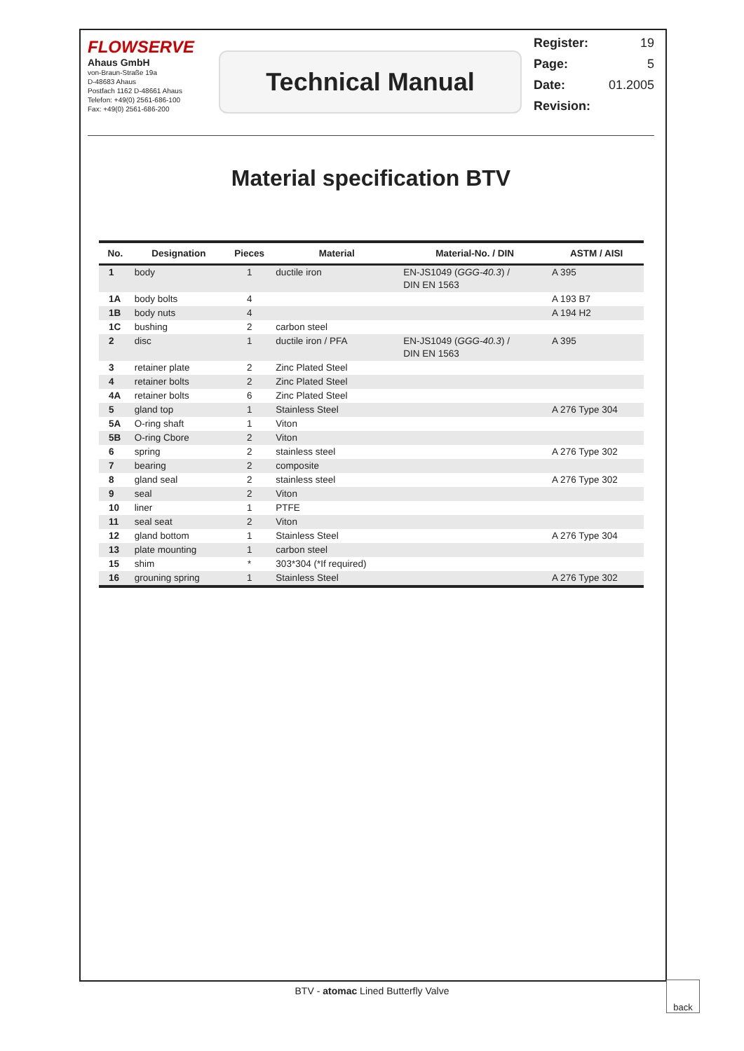FLOWSERVE
Ahaus GmbH
von-Braun-Straße 19a
D-48683 Ahaus
Postfach 1162 D-48661 Ahaus
Telefon: +49(0) 2561-686-100
Fax: +49(0) 2561-686-200
Technical Manual
Register: 19
Page: 5
Date: 01.2005
Revision:
Material specification BTV
| No. | Designation | Pieces | Material | Material-No. / DIN | ASTM / AISI |
| --- | --- | --- | --- | --- | --- |
| 1 | body | 1 | ductile iron | EN-JS1049 ( GGG-40.3 ) / DIN EN 1563 | A 395 |
| 1A | body bolts | 4 | | | A 193 B7 |
| 1B | body nuts | 4 | | | A 194 H2 |
| 1C | bushing | 2 | carbon steel | | |
| 2 | disc | 1 | ductile iron / PFA | EN-JS1049 ( GGG-40.3 ) / DIN EN 1563 | A 395 |
| 3 | retainer plate | 2 | Zinc Plated Steel | | |
| 4 | retainer bolts | 2 | Zinc Plated Steel | | |
| 4A | retainer bolts | 6 | Zinc Plated Steel | | |
| 5 | gland top | 1 | Stainless Steel | | A 276 Type 304 |
| 5A | O-ring shaft | 1 | Viton | | |
| 5B | O-ring Cbore | 2 | Viton | | |
| 6 | spring | 2 | stainless steel | | A 276 Type 302 |
| 7 | bearing | 2 | composite | | |
| 8 | gland seal | 2 | stainless steel | | A 276 Type 302 |
| 9 | seal | 2 | Viton | | |
| 10 | liner | 1 | PTFE | | |
| 11 | seal seat | 2 | Viton | | |
| 12 | gland bottom | 1 | Stainless Steel | | A 276 Type 304 |
| 13 | plate mounting | 1 | carbon steel | | |
| 15 | shim | * | 303*304 (*If required) | | |
| 16 | grouning spring | 1 | Stainless Steel | | A 276 Type 302 |
BTV - atomac Lined Butterfly Valve
back